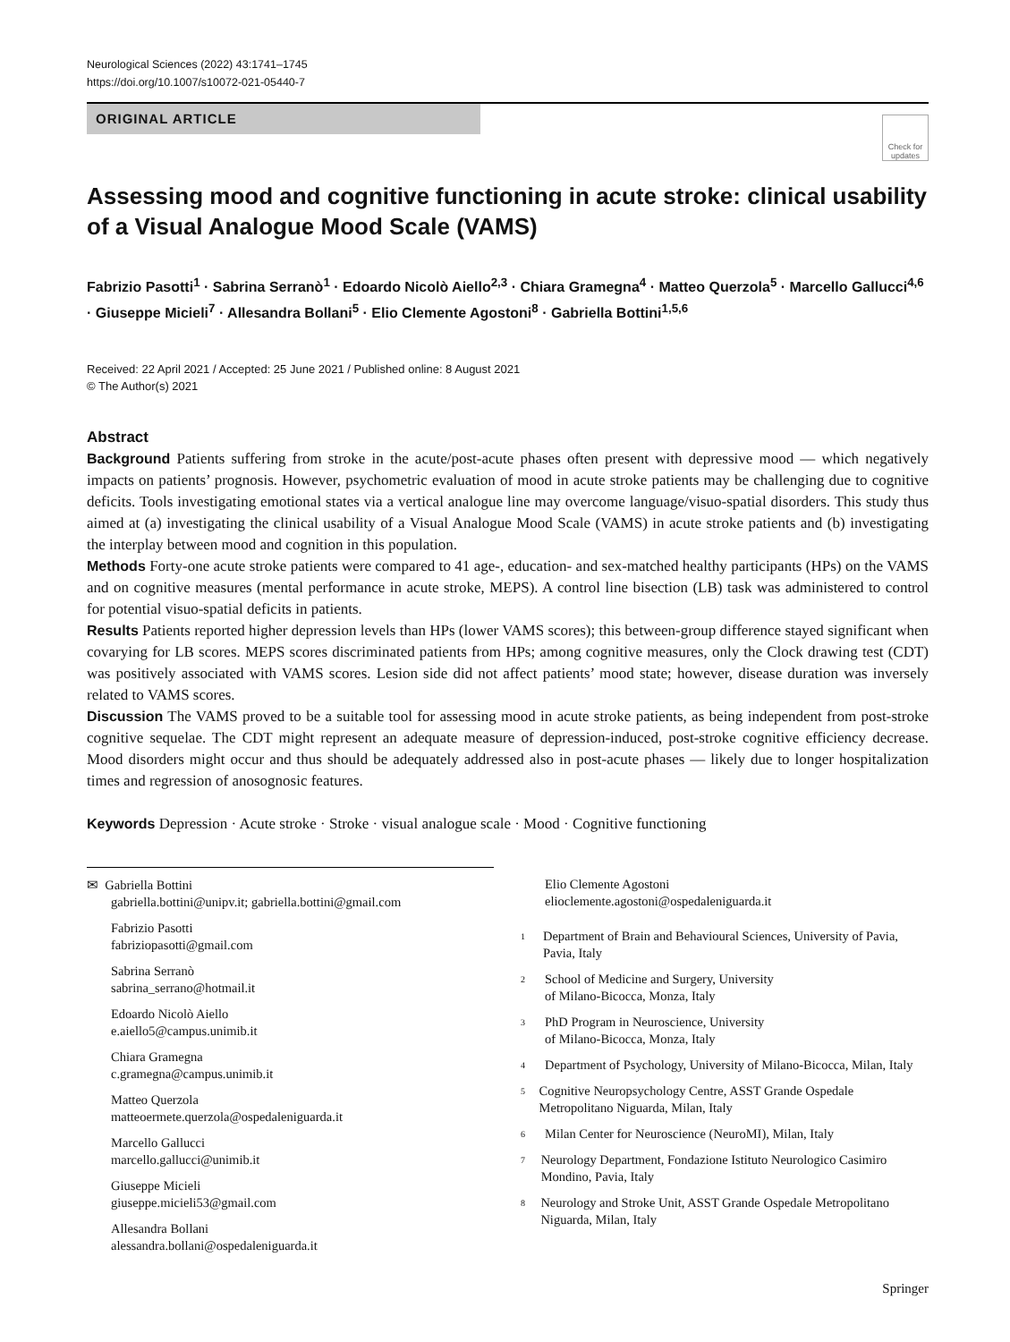Neurological Sciences (2022) 43:1741–1745
https://doi.org/10.1007/s10072-021-05440-7
ORIGINAL ARTICLE
Check for updates
Assessing mood and cognitive functioning in acute stroke: clinical usability of a Visual Analogue Mood Scale (VAMS)
Fabrizio Pasotti<sup>1</sup> · Sabrina Serranò<sup>1</sup> · Edoardo Nicolò Aiello<sup>2,3</sup> · Chiara Gramegna<sup>4</sup> · Matteo Querzola<sup>5</sup> · Marcello Gallucci<sup>4,6</sup> · Giuseppe Micieli<sup>7</sup> · Allesandra Bollani<sup>5</sup> · Elio Clemente Agostoni<sup>8</sup> · Gabriella Bottini<sup>1,5,6</sup>
Received: 22 April 2021 / Accepted: 25 June 2021 / Published online: 8 August 2021
© The Author(s) 2021
Abstract
Background Patients suffering from stroke in the acute/post-acute phases often present with depressive mood — which negatively impacts on patients’ prognosis. However, psychometric evaluation of mood in acute stroke patients may be challenging due to cognitive deficits. Tools investigating emotional states via a vertical analogue line may overcome language/visuo-spatial disorders. This study thus aimed at (a) investigating the clinical usability of a Visual Analogue Mood Scale (VAMS) in acute stroke patients and (b) investigating the interplay between mood and cognition in this population.
Methods Forty-one acute stroke patients were compared to 41 age-, education- and sex-matched healthy participants (HPs) on the VAMS and on cognitive measures (mental performance in acute stroke, MEPS). A control line bisection (LB) task was administered to control for potential visuo-spatial deficits in patients.
Results Patients reported higher depression levels than HPs (lower VAMS scores); this between-group difference stayed significant when covarying for LB scores. MEPS scores discriminated patients from HPs; among cognitive measures, only the Clock drawing test (CDT) was positively associated with VAMS scores. Lesion side did not affect patients’ mood state; however, disease duration was inversely related to VAMS scores.
Discussion The VAMS proved to be a suitable tool for assessing mood in acute stroke patients, as being independent from post-stroke cognitive sequelae. The CDT might represent an adequate measure of depression-induced, post-stroke cognitive efficiency decrease. Mood disorders might occur and thus should be adequately addressed also in post-acute phases — likely due to longer hospitalization times and regression of anosognosic features.
Keywords Depression · Acute stroke · Stroke · visual analogue scale · Mood · Cognitive functioning
✉ Gabriella Bottini
gabriella.bottini@unipv.it; gabriella.bottini@gmail.com
Fabrizio Pasotti
fabriziopasotti@gmail.com
Sabrina Serranò
sabrina_serrano@hotmail.it
Edoardo Nicolò Aiello
e.aiello5@campus.unimib.it
Chiara Gramegna
c.gramegna@campus.unimib.it
Matteo Querzola
matteoermete.querzola@ospedaleniguarda.it
Marcello Gallucci
marcello.gallucci@unimib.it
Giuseppe Micieli
giuseppe.micieli53@gmail.com
Allesandra Bollani
alessandra.bollani@ospedaleniguarda.it
Elio Clemente Agostoni
elioclemente.agostoni@ospedaleniguarda.it
<sup>1</sup>
Department of Brain and Behavioural Sciences, University of Pavia, Pavia, Italy
<sup>2</sup>
School of Medicine and Surgery, University
of Milano-Bicocca, Monza, Italy
<sup>3</sup>
PhD Program in Neuroscience, University
of Milano-Bicocca, Monza, Italy
<sup>4</sup>
Department of Psychology, University of Milano-Bicocca, Milan, Italy
<sup>5</sup>
Cognitive Neuropsychology Centre, ASST Grande Ospedale Metropolitano Niguarda, Milan, Italy
<sup>6</sup>
Milan Center for Neuroscience (NeuroMI), Milan, Italy
<sup>7</sup>
Neurology Department, Fondazione Istituto Neurologico Casimiro Mondino, Pavia, Italy
<sup>8</sup>
Neurology and Stroke Unit, ASST Grande Ospedale Metropolitano Niguarda, Milan, Italy
Springer